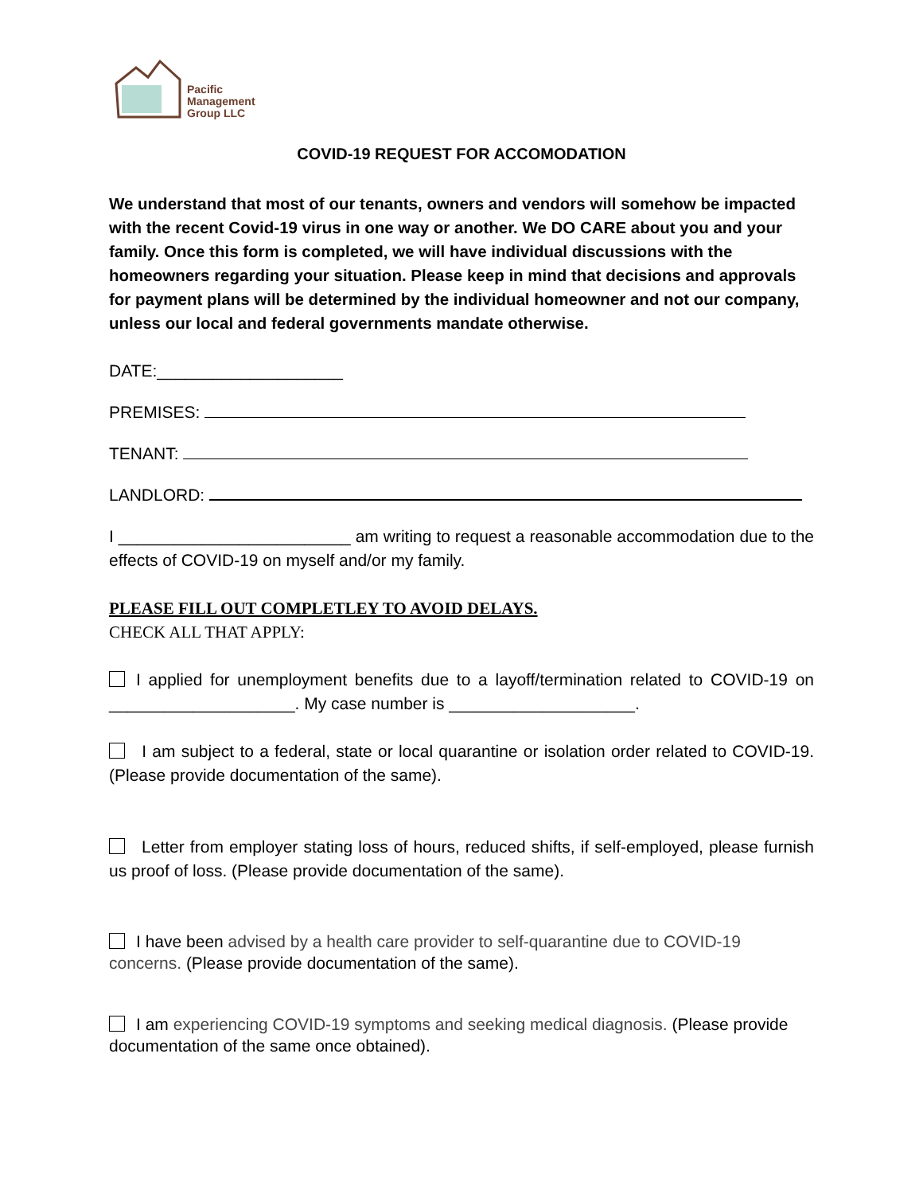Pacific
Management
Group LLC
COVID-19 REQUEST FOR ACCOMODATION
We understand that most of our tenants, owners and vendors will somehow be impacted with the recent Covid-19 virus in one way or another. We DO CARE about you and your family. Once this form is completed, we will have individual discussions with the homeowners regarding your situation. Please keep in mind that decisions and approvals for payment plans will be determined by the individual homeowner and not our company, unless our local and federal governments mandate otherwise.
DATE:____________________
PREMISES:
TENANT:
LANDLORD:
I _________________________ am writing to request a reasonable accommodation due to the effects of COVID-19 on myself and/or my family.
PLEASE FILL OUT COMPLETLEY TO AVOID DELAYS.
CHECK ALL THAT APPLY:
I applied for unemployment benefits due to a layoff/termination related to COVID-19 on ____________________. My case number is ____________________.
I am subject to a federal, state or local quarantine or isolation order related to COVID-19. (Please provide documentation of the same).
Letter from employer stating loss of hours, reduced shifts, if self-employed, please furnish us proof of loss. (Please provide documentation of the same).
I have been advised by a health care provider to self-quarantine due to COVID-19 concerns. (Please provide documentation of the same).
I am experiencing COVID-19 symptoms and seeking medical diagnosis. (Please provide documentation of the same once obtained).